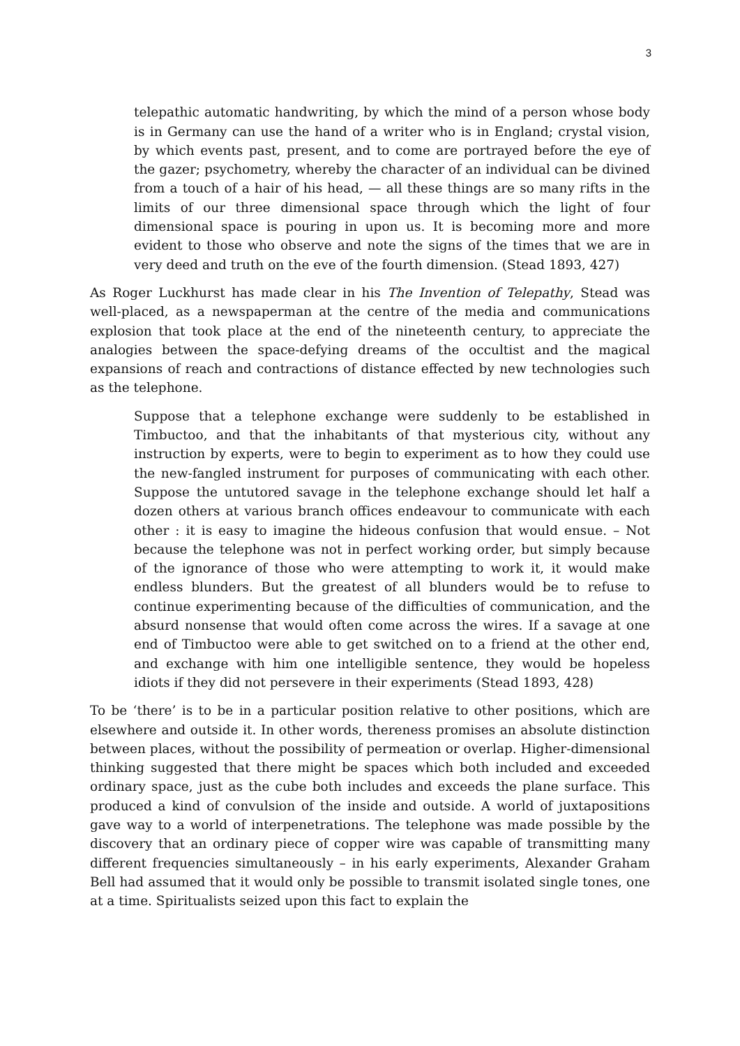3
telepathic automatic handwriting, by which the mind of a person whose body is in Germany can use the hand of a writer who is in England; crystal vision, by which events past, present, and to come are portrayed before the eye of the gazer; psychometry, whereby the character of an individual can be divined from a touch of a hair of his head, — all these things are so many rifts in the limits of our three dimensional space through which the light of four dimensional space is pouring in upon us. It is becoming more and more evident to those who observe and note the signs of the times that we are in very deed and truth on the eve of the fourth dimension. (Stead 1893, 427)
As Roger Luckhurst has made clear in his The Invention of Telepathy, Stead was well-placed, as a newspaperman at the centre of the media and communications explosion that took place at the end of the nineteenth century, to appreciate the analogies between the space-defying dreams of the occultist and the magical expansions of reach and contractions of distance effected by new technologies such as the telephone.
Suppose that a telephone exchange were suddenly to be established in Timbuctoo, and that the inhabitants of that mysterious city, without any instruction by experts, were to begin to experiment as to how they could use the new-fangled instrument for purposes of communicating with each other. Suppose the untutored savage in the telephone exchange should let half a dozen others at various branch offices endeavour to communicate with each other : it is easy to imagine the hideous confusion that would ensue. – Not because the telephone was not in perfect working order, but simply because of the ignorance of those who were attempting to work it, it would make endless blunders. But the greatest of all blunders would be to refuse to continue experimenting because of the difficulties of communication, and the absurd nonsense that would often come across the wires. If a savage at one end of Timbuctoo were able to get switched on to a friend at the other end, and exchange with him one intelligible sentence, they would be hopeless idiots if they did not persevere in their experiments (Stead 1893, 428)
To be ‘there’ is to be in a particular position relative to other positions, which are elsewhere and outside it. In other words, thereness promises an absolute distinction between places, without the possibility of permeation or overlap. Higher-dimensional thinking suggested that there might be spaces which both included and exceeded ordinary space, just as the cube both includes and exceeds the plane surface. This produced a kind of convulsion of the inside and outside. A world of juxtapositions gave way to a world of interpenetrations. The telephone was made possible by the discovery that an ordinary piece of copper wire was capable of transmitting many different frequencies simultaneously – in his early experiments, Alexander Graham Bell had assumed that it would only be possible to transmit isolated single tones, one at a time. Spiritualists seized upon this fact to explain the